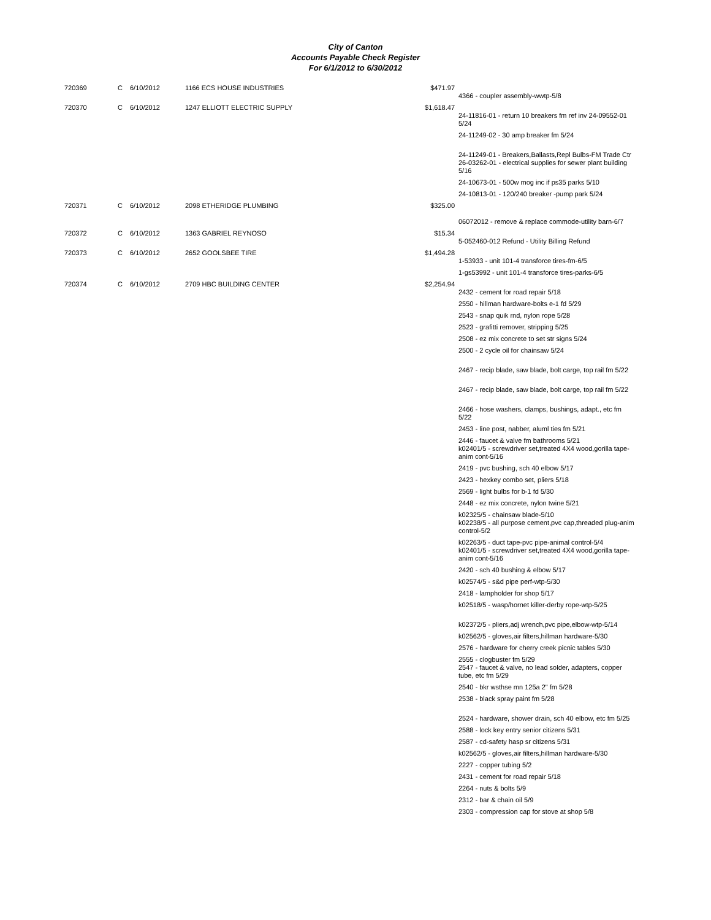City of Canton
Accounts Payable Check Register
For 6/1/2012 to 6/30/2012
| 720369 | C | 6/10/2012 | 1166 ECS HOUSE INDUSTRIES | $471.97 | |
| | | | | | 4366 - coupler assembly-wwtp-5/8 |
| 720370 | C | 6/10/2012 | 1247 ELLIOTT ELECTRIC SUPPLY | $1,618.47 | 24-11816-01 - return 10 breakers fm ref inv 24-09552-01 5/24 |
| | | | | | 24-11249-02 - 30 amp breaker fm 5/24 |
| | | | | | 24-11249-01 - Breakers,Ballasts,Repl Bulbs-FM Trade Ctr 26-03262-01 - electrical supplies for sewer plant building 5/16 |
| | | | | | 24-10673-01 - 500w mog inc if ps35 parks 5/10 |
| | | | | | 24-10813-01 - 120/240 breaker -pump park 5/24 |
| 720371 | C | 6/10/2012 | 2098 ETHERIDGE PLUMBING | $325.00 | |
| | | | | | 06072012 - remove & replace commode-utility barn-6/7 |
| 720372 | C | 6/10/2012 | 1363 GABRIEL REYNOSO | $15.34 | |
| | | | | | 5-052460-012 Refund - Utility Billing Refund |
| 720373 | C | 6/10/2012 | 2652 GOOLSBEE TIRE | $1,494.28 | |
| | | | | | 1-53933 - unit 101-4 transforce tires-fm-6/5 |
| | | | | | 1-gs53992 - unit 101-4 transforce tires-parks-6/5 |
| 720374 | C | 6/10/2012 | 2709 HBC BUILDING CENTER | $2,254.94 | |
| | | | | | 2432 - cement for road repair 5/18 |
| | | | | | 2550 - hillman hardware-bolts e-1 fd 5/29 |
| | | | | | 2543 - snap quik rnd, nylon rope 5/28 |
| | | | | | 2523 - grafitti remover, stripping 5/25 |
| | | | | | 2508 - ez mix concrete to set str signs 5/24 |
| | | | | | 2500 - 2 cycle oil for chainsaw 5/24 |
| | | | | | 2467 - recip blade, saw blade, bolt carge, top rail fm 5/22 |
| | | | | | 2467 - recip blade, saw blade, bolt carge, top rail fm 5/22 |
| | | | | | 2466 - hose washers, clamps, bushings, adapt., etc fm 5/22 |
| | | | | | 2453 - line post, nabber, aluml ties fm 5/21 |
| | | | | | 2446 - faucet & valve fm bathrooms 5/21 k02401/5 - screwdriver set,treated 4X4 wood,gorilla tape-anim cont-5/16 |
| | | | | | 2419 - pvc bushing, sch 40 elbow 5/17 |
| | | | | | 2423 - hexkey combo set, pliers 5/18 |
| | | | | | 2569 - light bulbs for b-1 fd 5/30 |
| | | | | | 2448 - ez mix concrete, nylon twine 5/21 |
| | | | | | k02325/5 - chainsaw blade-5/10 k02238/5 - all purpose cement,pvc cap,threaded plug-anim control-5/2 |
| | | | | | k02263/5 - duct tape-pvc pipe-animal control-5/4 k02401/5 - screwdriver set,treated 4X4 wood,gorilla tape-anim cont-5/16 |
| | | | | | 2420 - sch 40 bushing & elbow 5/17 |
| | | | | | k02574/5 - s&d pipe perf-wtp-5/30 |
| | | | | | 2418 - lampholder for shop 5/17 |
| | | | | | k02518/5 - wasp/hornet killer-derby rope-wtp-5/25 |
| | | | | | k02372/5 - pliers,adj wrench,pvc pipe,elbow-wtp-5/14 |
| | | | | | k02562/5 - gloves,air filters,hillman hardware-5/30 |
| | | | | | 2576 - hardware for cherry creek picnic tables 5/30 |
| | | | | | 2555 - clogbuster fm 5/29 2547 - faucet & valve, no lead solder, adapters, copper tube, etc fm 5/29 |
| | | | | | 2540 - bkr wsthse mn 125a 2" fm 5/28 |
| | | | | | 2538 - black spray paint fm 5/28 |
| | | | | | 2524 - hardware, shower drain, sch 40 elbow, etc fm 5/25 |
| | | | | | 2588 - lock key entry senior citizens 5/31 |
| | | | | | 2587 - cd-safety hasp sr citizens 5/31 |
| | | | | | k02562/5 - gloves,air filters,hillman hardware-5/30 |
| | | | | | 2227 - copper tubing 5/2 |
| | | | | | 2431 - cement for road repair 5/18 |
| | | | | | 2264 - nuts & bolts 5/9 |
| | | | | | 2312 - bar & chain oil 5/9 |
| | | | | | 2303 - compression cap for stove at shop 5/8 |